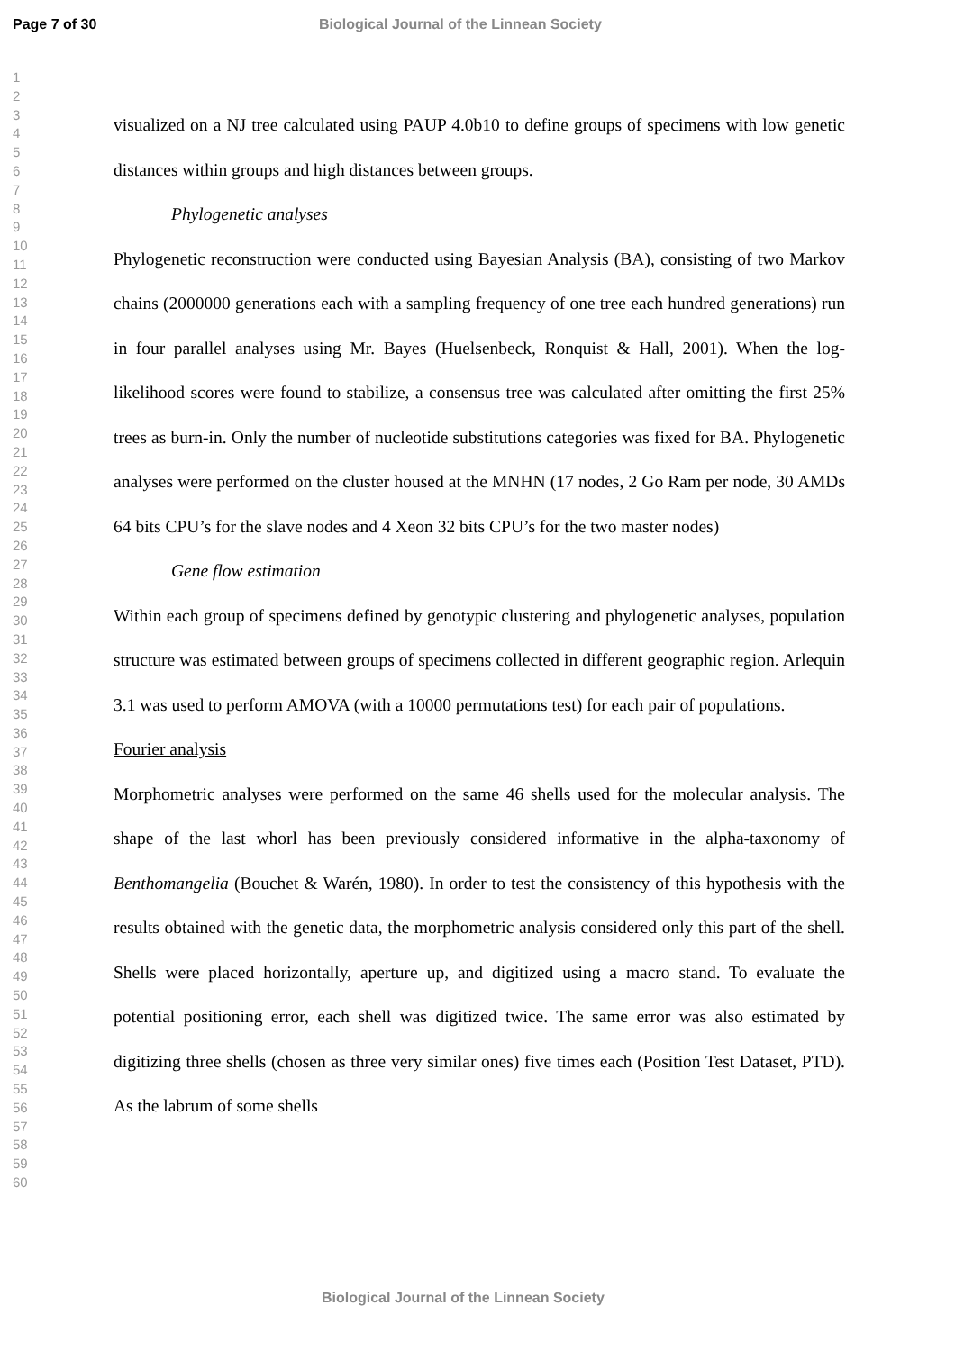Page 7 of 30 Biological Journal of the Linnean Society
1
2
3
4
5
6
7
8
9
10
11
12
13
14
15
16
17
18
19
20
21
22
23
24
25
26
27
28
29
30
31
32
33
34
35
36
37
38
39
40
41
42
43
44
45
46
47
48
49
50
51
52
53
54
55
56
57
58
59
60
visualized on a NJ tree calculated using PAUP 4.0b10 to define groups of specimens with low genetic distances within groups and high distances between groups.
Phylogenetic analyses
Phylogenetic reconstruction were conducted using Bayesian Analysis (BA), consisting of two Markov chains (2000000 generations each with a sampling frequency of one tree each hundred generations) run in four parallel analyses using Mr. Bayes (Huelsenbeck, Ronquist & Hall, 2001). When the log-likelihood scores were found to stabilize, a consensus tree was calculated after omitting the first 25% trees as burn-in. Only the number of nucleotide substitutions categories was fixed for BA. Phylogenetic analyses were performed on the cluster housed at the MNHN (17 nodes, 2 Go Ram per node, 30 AMDs 64 bits CPU’s for the slave nodes and 4 Xeon 32 bits CPU’s for the two master nodes)
Gene flow estimation
Within each group of specimens defined by genotypic clustering and phylogenetic analyses, population structure was estimated between groups of specimens collected in different geographic region. Arlequin 3.1 was used to perform AMOVA (with a 10000 permutations test) for each pair of populations.
Fourier analysis
Morphometric analyses were performed on the same 46 shells used for the molecular analysis. The shape of the last whorl has been previously considered informative in the alpha-taxonomy of Benthomangelia (Bouchet & Warén, 1980). In order to test the consistency of this hypothesis with the results obtained with the genetic data, the morphometric analysis considered only this part of the shell. Shells were placed horizontally, aperture up, and digitized using a macro stand. To evaluate the potential positioning error, each shell was digitized twice. The same error was also estimated by digitizing three shells (chosen as three very similar ones) five times each (Position Test Dataset, PTD). As the labrum of some shells
Biological Journal of the Linnean Society